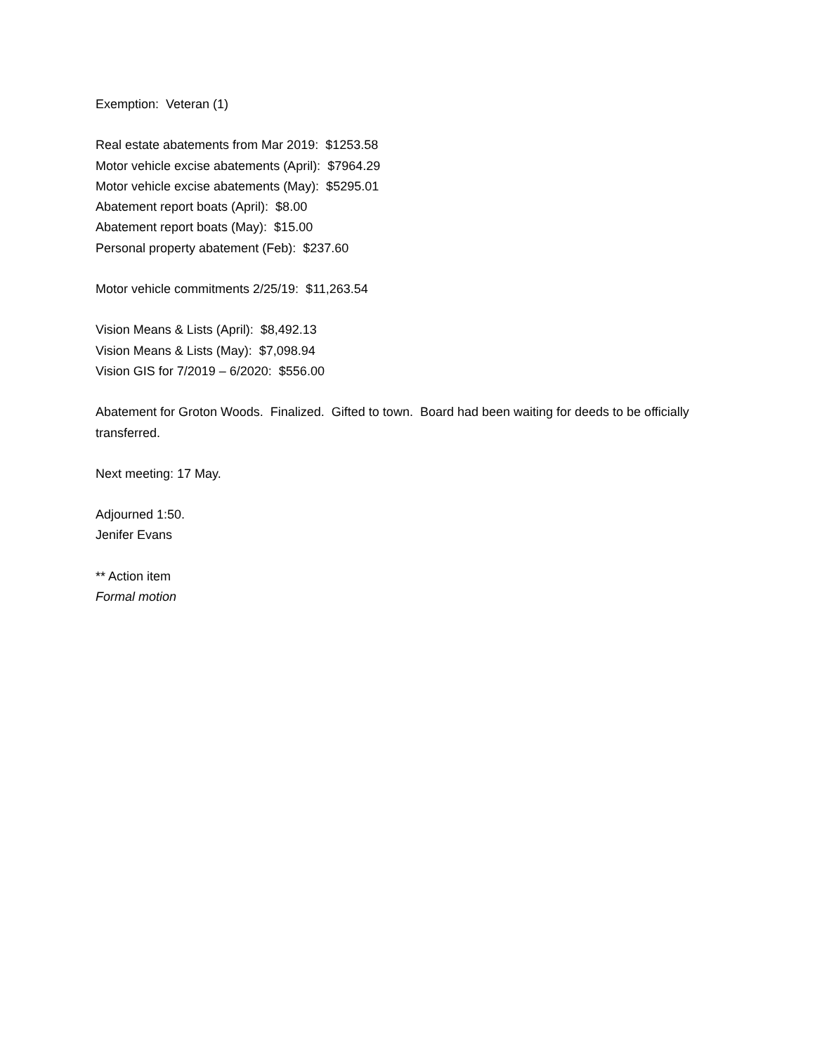Exemption: Veteran (1)
Real estate abatements from Mar 2019: $1253.58
Motor vehicle excise abatements (April): $7964.29
Motor vehicle excise abatements (May): $5295.01
Abatement report boats (April): $8.00
Abatement report boats (May): $15.00
Personal property abatement (Feb): $237.60
Motor vehicle commitments 2/25/19: $11,263.54
Vision Means & Lists (April): $8,492.13
Vision Means & Lists (May): $7,098.94
Vision GIS for 7/2019 – 6/2020: $556.00
Abatement for Groton Woods. Finalized. Gifted to town. Board had been waiting for deeds to be officially transferred.
Next meeting: 17 May.
Adjourned 1:50.
Jenifer Evans
** Action item
Formal motion